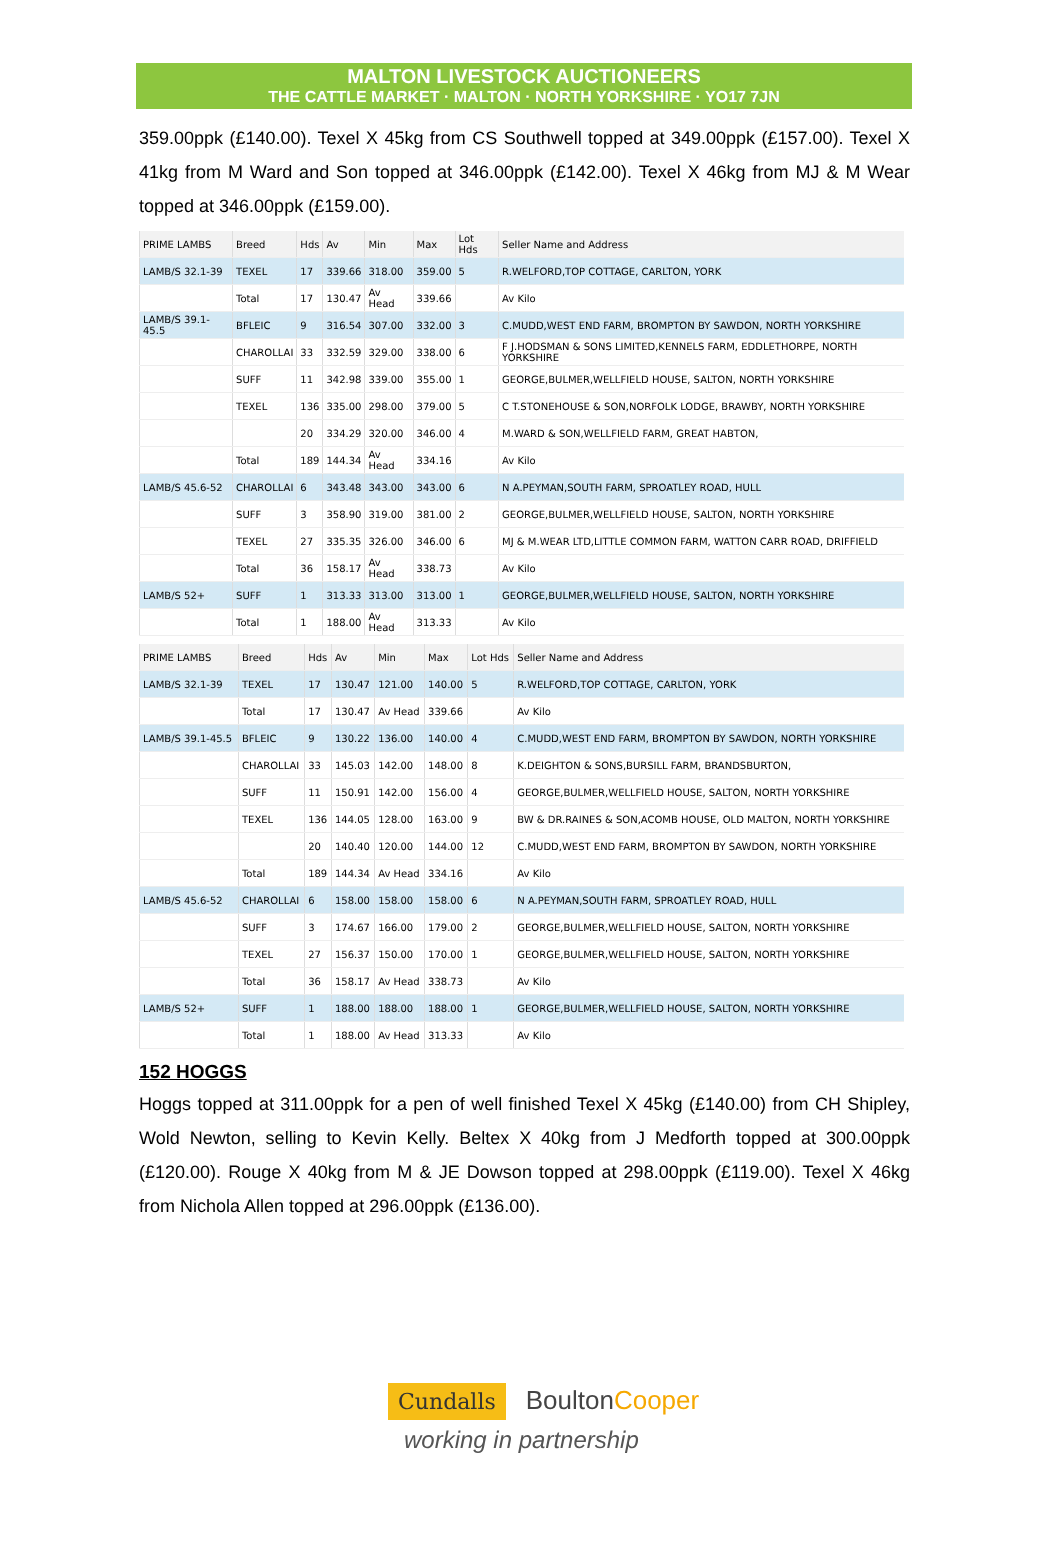MALTON LIVESTOCK AUCTIONEERS
THE CATTLE MARKET · MALTON · NORTH YORKSHIRE · YO17 7JN
359.00ppk (£140.00). Texel X 45kg from CS Southwell topped at 349.00ppk (£157.00). Texel X 41kg from M Ward and Son topped at 346.00ppk (£142.00). Texel X 46kg from MJ & M Wear topped at 346.00ppk (£159.00).
| PRIME LAMBS | Breed | Hds | Av | Min | Max | Lot Hds | Seller Name and Address |
| --- | --- | --- | --- | --- | --- | --- | --- |
| LAMB/S 32.1-39 | TEXEL | 17 | 339.66 | 318.00 | 359.00 | 5 | R.WELFORD,TOP COTTAGE, CARLTON, YORK |
| | Total | 17 | 130.47 | Av Head | 339.66 | | Av Kilo |
| LAMB/S 39.1-45.5 | BFLEIC | 9 | 316.54 | 307.00 | 332.00 | 3 | C.MUDD,WEST END FARM, BROMPTON BY SAWDON, NORTH YORKSHIRE |
| | CHAROLLAI | 33 | 332.59 | 329.00 | 338.00 | 6 | F J.HODSMAN & SONS LIMITED,KENNELS FARM, EDDLETHORPE, NORTH YORKSHIRE |
| | SUFF | 11 | 342.98 | 339.00 | 355.00 | 1 | GEORGE,BULMER,WELLFIELD HOUSE, SALTON, NORTH YORKSHIRE |
| | TEXEL | 136 | 335.00 | 298.00 | 379.00 | 5 | C T.STONEHOUSE & SON,NORFOLK LODGE, BRAWBY, NORTH YORKSHIRE |
| | | 20 | 334.29 | 320.00 | 346.00 | 4 | M.WARD & SON,WELLFIELD FARM, GREAT HABTON, |
| | Total | 189 | 144.34 | Av Head | 334.16 | | Av Kilo |
| LAMB/S 45.6-52 | CHAROLLAI | 6 | 343.48 | 343.00 | 343.00 | 6 | N A.PEYMAN,SOUTH FARM, SPROATLEY ROAD, HULL |
| | SUFF | 3 | 358.90 | 319.00 | 381.00 | 2 | GEORGE,BULMER,WELLFIELD HOUSE, SALTON, NORTH YORKSHIRE |
| | TEXEL | 27 | 335.35 | 326.00 | 346.00 | 6 | MJ & M.WEAR LTD,LITTLE COMMON FARM, WATTON CARR ROAD, DRIFFIELD |
| | Total | 36 | 158.17 | Av Head | 338.73 | | Av Kilo |
| LAMB/S 52+ | SUFF | 1 | 313.33 | 313.00 | 313.00 | 1 | GEORGE,BULMER,WELLFIELD HOUSE, SALTON, NORTH YORKSHIRE |
| | Total | 1 | 188.00 | Av Head | 313.33 | | Av Kilo |
| PRIME LAMBS | Breed | Hds | Av | Min | Max | Lot Hds | Seller Name and Address |
| --- | --- | --- | --- | --- | --- | --- | --- |
| LAMB/S 32.1-39 | TEXEL | 17 | 130.47 | 121.00 | 140.00 | 5 | R.WELFORD,TOP COTTAGE, CARLTON, YORK |
| | Total | 17 | 130.47 | Av Head | 339.66 | | Av Kilo |
| LAMB/S 39.1-45.5 | BFLEIC | 9 | 130.22 | 136.00 | 140.00 | 4 | C.MUDD,WEST END FARM, BROMPTON BY SAWDON, NORTH YORKSHIRE |
| | CHAROLLAI | 33 | 145.03 | 142.00 | 148.00 | 8 | K.DEIGHTON & SONS,BURSILL FARM, BRANDSBURTON, |
| | SUFF | 11 | 150.91 | 142.00 | 156.00 | 4 | GEORGE,BULMER,WELLFIELD HOUSE, SALTON, NORTH YORKSHIRE |
| | TEXEL | 136 | 144.05 | 128.00 | 163.00 | 9 | BW & DR.RAINES & SON,ACOMB HOUSE, OLD MALTON, NORTH YORKSHIRE |
| | | 20 | 140.40 | 120.00 | 144.00 | 12 | C.MUDD,WEST END FARM, BROMPTON BY SAWDON, NORTH YORKSHIRE |
| | Total | 189 | 144.34 | Av Head | 334.16 | | Av Kilo |
| LAMB/S 45.6-52 | CHAROLLAI | 6 | 158.00 | 158.00 | 158.00 | 6 | N A.PEYMAN,SOUTH FARM, SPROATLEY ROAD, HULL |
| | SUFF | 3 | 174.67 | 166.00 | 179.00 | 2 | GEORGE,BULMER,WELLFIELD HOUSE, SALTON, NORTH YORKSHIRE |
| | TEXEL | 27 | 156.37 | 150.00 | 170.00 | 1 | GEORGE,BULMER,WELLFIELD HOUSE, SALTON, NORTH YORKSHIRE |
| | Total | 36 | 158.17 | Av Head | 338.73 | | Av Kilo |
| LAMB/S 52+ | SUFF | 1 | 188.00 | 188.00 | 188.00 | 1 | GEORGE,BULMER,WELLFIELD HOUSE, SALTON, NORTH YORKSHIRE |
| | Total | 1 | 188.00 | Av Head | 313.33 | | Av Kilo |
152 HOGGS
Hoggs topped at 311.00ppk for a pen of well finished Texel X 45kg (£140.00) from CH Shipley, Wold Newton, selling to Kevin Kelly. Beltex X 40kg from J Medforth topped at 300.00ppk (£120.00). Rouge X 40kg from M & JE Dowson topped at 298.00ppk (£119.00). Texel X 46kg from Nichola Allen topped at 296.00ppk (£136.00).
Cundalls BoultonCooper
working in partnership